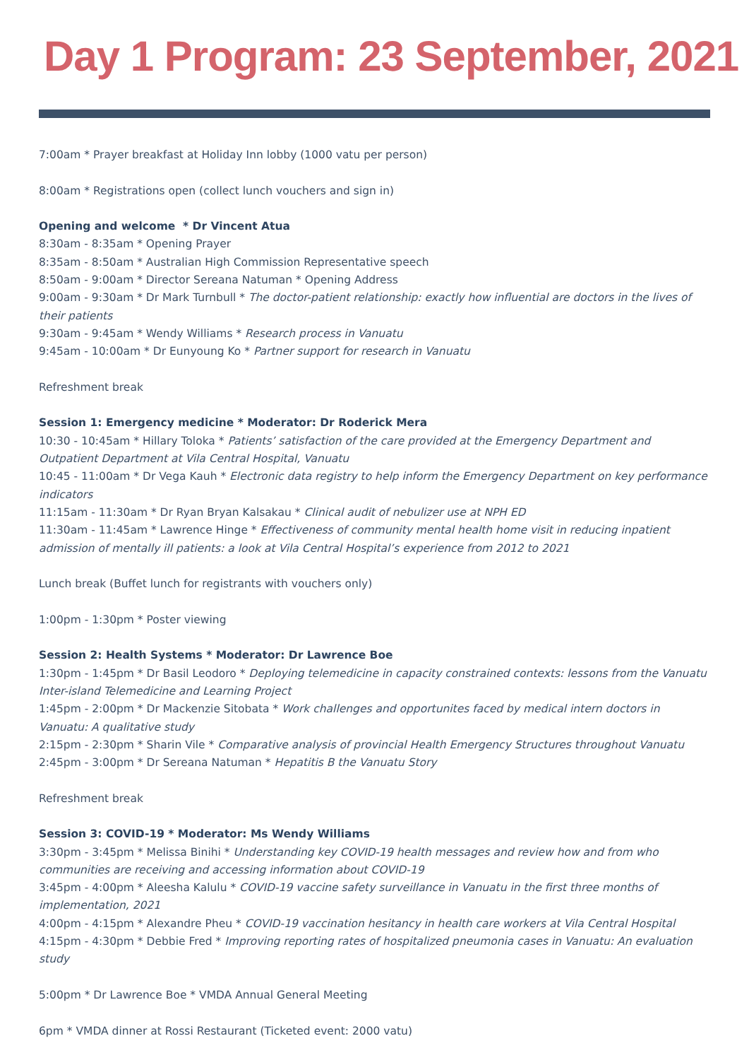Day 1 Program: 23 September, 2021
7:00am * Prayer breakfast at Holiday Inn lobby (1000 vatu per person)
8:00am * Registrations open (collect lunch vouchers and sign in)
Opening and welcome * Dr Vincent Atua
8:30am - 8:35am * Opening Prayer
8:35am - 8:50am * Australian High Commission Representative speech
8:50am - 9:00am * Director Sereana Natuman * Opening Address
9:00am - 9:30am * Dr Mark Turnbull * The doctor-patient relationship: exactly how influential are doctors in the lives of their patients
9:30am - 9:45am * Wendy Williams * Research process in Vanuatu
9:45am - 10:00am * Dr Eunyoung Ko * Partner support for research in Vanuatu
Refreshment break
Session 1: Emergency medicine * Moderator: Dr Roderick Mera
10:30 - 10:45am * Hillary Toloka * Patients’ satisfaction of the care provided at the Emergency Department and Outpatient Department at Vila Central Hospital, Vanuatu
10:45 - 11:00am * Dr Vega Kauh * Electronic data registry to help inform the Emergency Department on key performance indicators
11:15am - 11:30am * Dr Ryan Bryan Kalsakau * Clinical audit of nebulizer use at NPH ED
11:30am - 11:45am * Lawrence Hinge * Effectiveness of community mental health home visit in reducing inpatient admission of mentally ill patients: a look at Vila Central Hospital’s experience from 2012 to 2021
Lunch break (Buffet lunch for registrants with vouchers only)
1:00pm - 1:30pm * Poster viewing
Session 2: Health Systems * Moderator: Dr Lawrence Boe
1:30pm - 1:45pm * Dr Basil Leodoro * Deploying telemedicine in capacity constrained contexts: lessons from the Vanuatu Inter-island Telemedicine and Learning Project
1:45pm - 2:00pm * Dr Mackenzie Sitobata * Work challenges and opportunites faced by medical intern doctors in Vanuatu: A qualitative study
2:15pm - 2:30pm * Sharin Vile * Comparative analysis of provincial Health Emergency Structures throughout Vanuatu
2:45pm - 3:00pm * Dr Sereana Natuman * Hepatitis B the Vanuatu Story
Refreshment break
Session 3: COVID-19 * Moderator: Ms Wendy Williams
3:30pm - 3:45pm * Melissa Binihi * Understanding key COVID-19 health messages and review how and from who communities are receiving and accessing information about COVID-19
3:45pm - 4:00pm * Aleesha Kalulu * COVID-19 vaccine safety surveillance in Vanuatu in the first three months of implementation, 2021
4:00pm - 4:15pm * Alexandre Pheu * COVID-19 vaccination hesitancy in health care workers at Vila Central Hospital
4:15pm - 4:30pm * Debbie Fred * Improving reporting rates of hospitalized pneumonia cases in Vanuatu: An evaluation study
5:00pm * Dr Lawrence Boe * VMDA Annual General Meeting
6pm * VMDA dinner at Rossi Restaurant (Ticketed event: 2000 vatu)